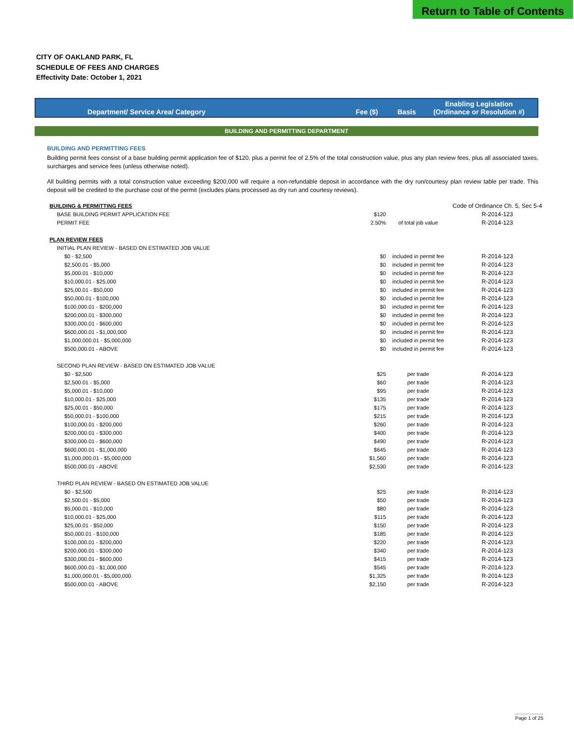Return to Table of Contents
CITY OF OAKLAND PARK, FL
SCHEDULE OF FEES AND CHARGES
Effectivity Date: October 1, 2021
| Department/ Service Area/ Category | Fee ($) | Basis | Enabling Legislation (Ordinance or Resolution #) |
BUILDING AND PERMITTING DEPARTMENT
BUILDING AND PERMITTING FEES
Building permit fees consist of a base building permit application fee of $120, plus a permit fee of 2.5% of the total construction value, plus any plan review fees, plus all associated taxes, surcharges and service fees (unless otherwise noted).
All building permits with a total construction value exceeding $200,000 will require a non-refundable deposit in accordance with the dry run/courtesy plan review table per trade. This deposit will be credited to the purchase cost of the permit (excludes plans processed as dry run and courtesy reviews).
| BUILDING & PERMITTING FEES | | | Code of Ordinance Ch. 5, Sec 5-4 |
| BASE BUILDING PERMIT APPLICATION FEE | $120 | | R-2014-123 |
| PERMIT FEE | 2.50% | of total job value | R-2014-123 |
| PLAN REVIEW FEES | | | |
| INITIAL PLAN REVIEW - BASED ON ESTIMATED JOB VALUE | | | |
| $0 - $2,500 | $0 | included in permit fee | R-2014-123 |
| $2,500.01 - $5,000 | $0 | included in permit fee | R-2014-123 |
| $5,000.01 - $10,000 | $0 | included in permit fee | R-2014-123 |
| $10,000.01 - $25,000 | $0 | included in permit fee | R-2014-123 |
| $25,00.01 - $50,000 | $0 | included in permit fee | R-2014-123 |
| $50,000.01 - $100,000 | $0 | included in permit fee | R-2014-123 |
| $100,000.01 - $200,000 | $0 | included in permit fee | R-2014-123 |
| $200,000.01 - $300,000 | $0 | included in permit fee | R-2014-123 |
| $300,000.01 - $600,000 | $0 | included in permit fee | R-2014-123 |
| $600,000.01 - $1,000,000 | $0 | included in permit fee | R-2014-123 |
| $1,000,000.01 - $5,000,000 | $0 | included in permit fee | R-2014-123 |
| $500,000.01 - ABOVE | $0 | included in permit fee | R-2014-123 |
| SECOND PLAN REVIEW - BASED ON ESTIMATED JOB VALUE | | | |
| $0 - $2,500 | $25 | per trade | R-2014-123 |
| $2,500.01 - $5,000 | $60 | per trade | R-2014-123 |
| $5,000.01 - $10,000 | $95 | per trade | R-2014-123 |
| $10,000.01 - $25,000 | $135 | per trade | R-2014-123 |
| $25,00.01 - $50,000 | $175 | per trade | R-2014-123 |
| $50,000.01 - $100,000 | $215 | per trade | R-2014-123 |
| $100,000.01 - $200,000 | $260 | per trade | R-2014-123 |
| $200,000.01 - $300,000 | $400 | per trade | R-2014-123 |
| $300,000.01 - $600,000 | $490 | per trade | R-2014-123 |
| $600,000.01 - $1,000,000 | $645 | per trade | R-2014-123 |
| $1,000,000.01 - $5,000,000 | $1,560 | per trade | R-2014-123 |
| $500,000.01 - ABOVE | $2,530 | per trade | R-2014-123 |
| THIRD PLAN REVIEW - BASED ON ESTIMATED JOB VALUE | | | |
| $0 - $2,500 | $25 | per trade | R-2014-123 |
| $2,500.01 - $5,000 | $50 | per trade | R-2014-123 |
| $5,000.01 - $10,000 | $80 | per trade | R-2014-123 |
| $10,000.01 - $25,000 | $115 | per trade | R-2014-123 |
| $25,00.01 - $50,000 | $150 | per trade | R-2014-123 |
| $50,000.01 - $100,000 | $185 | per trade | R-2014-123 |
| $100,000.01 - $200,000 | $220 | per trade | R-2014-123 |
| $200,000.01 - $300,000 | $340 | per trade | R-2014-123 |
| $300,000.01 - $600,000 | $415 | per trade | R-2014-123 |
| $600,000.01 - $1,000,000 | $545 | per trade | R-2014-123 |
| $1,000,000.01 - $5,000,000 | $1,325 | per trade | R-2014-123 |
| $500,000.01 - ABOVE | $2,150 | per trade | R-2014-123 |
Page 1 of 25